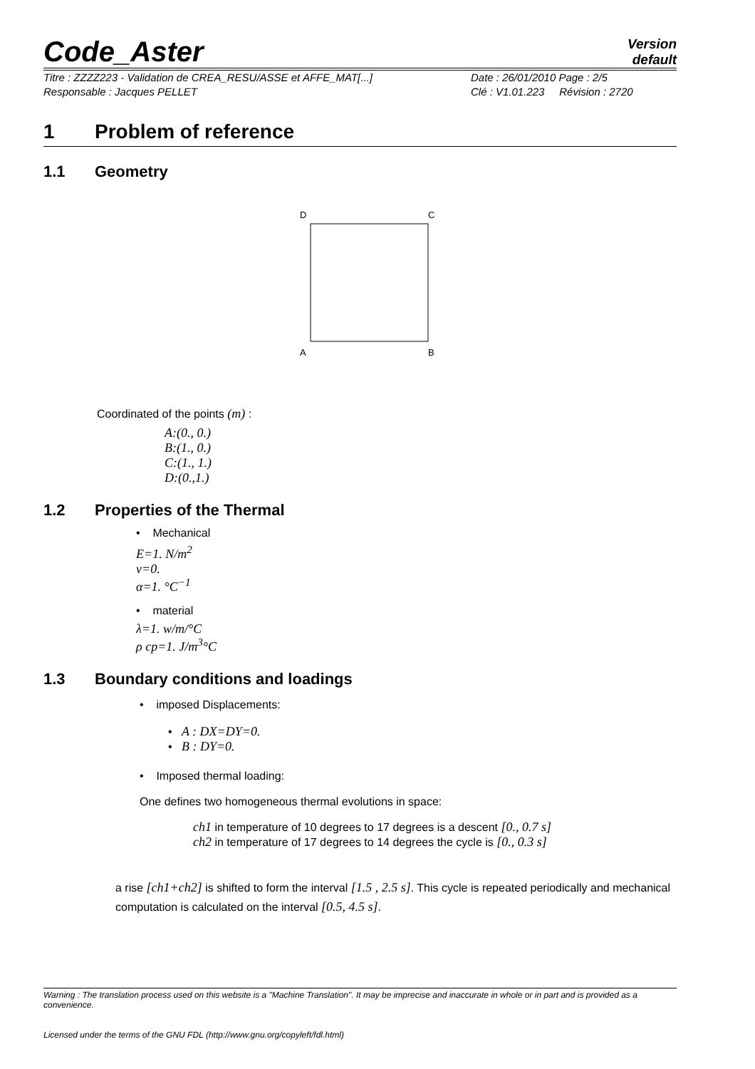Code_Aster
Version
default
Titre : ZZZZ223 - Validation de CREA_RESU/ASSE et AFFE_MAT[...]
Responsable : Jacques PELLET
Date : 26/01/2010 Page : 2/5
Clé : V1.01.223 Révision : 2720
1 Problem of reference
1.1 Geometry
D
C
A
B
Coordinated of the points (m) :
A:(0., 0.)
B:(1., 0.)
C:(1., 1.)
D:(0.,1.)
1.2 Properties of the Thermal
• Mechanical
E=1. N/m<sup>2</sup>
ν=0.
α=1. °C<sup>−1</sup>
• material
λ=1. w/m/°C
ρ cp=1. J/m<sup>3</sup>°C
1.3 Boundary conditions and loadings
• imposed Displacements:
• A : DX=DY=0.
• B : DY=0.
• Imposed thermal loading:
One defines two homogeneous thermal evolutions in space:
ch1 in temperature of 10 degrees to 17 degrees is a descent [0., 0.7 s]
ch2 in temperature of 17 degrees to 14 degrees the cycle is [0., 0.3 s]
a rise [ch1+ch2] is shifted to form the interval [1.5 , 2.5 s]. This cycle is repeated periodically and mechanical computation is calculated on the interval [0.5, 4.5 s].
Warning : The translation process used on this website is a "Machine Translation". It may be imprecise and inaccurate in whole or in part and is provided as a convenience.
Licensed under the terms of the GNU FDL (http://www.gnu.org/copyleft/fdl.html)